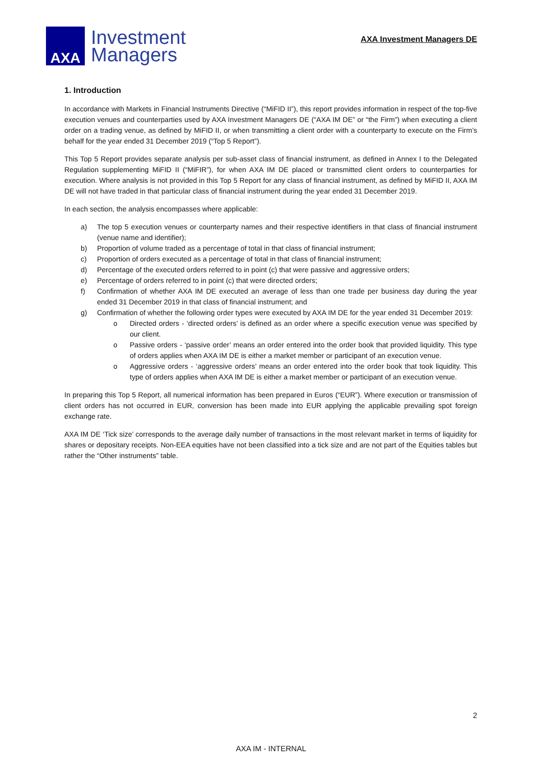AXA
Investment
Managers
AXA Investment Managers DE
1. Introduction
In accordance with Markets in Financial Instruments Directive (“MiFID II”), this report provides information in respect of the top-five execution venues and counterparties used by AXA Investment Managers DE (“AXA IM DE” or “the Firm”) when executing a client order on a trading venue, as defined by MiFID II, or when transmitting a client order with a counterparty to execute on the Firm’s behalf for the year ended 31 December 2019 (“Top 5 Report”).
This Top 5 Report provides separate analysis per sub-asset class of financial instrument, as defined in Annex I to the Delegated Regulation supplementing MiFID II (“MiFIR”), for when AXA IM DE placed or transmitted client orders to counterparties for execution. Where analysis is not provided in this Top 5 Report for any class of financial instrument, as defined by MiFID II, AXA IM DE will not have traded in that particular class of financial instrument during the year ended 31 December 2019.
In each section, the analysis encompasses where applicable:
a) The top 5 execution venues or counterparty names and their respective identifiers in that class of financial instrument (venue name and identifier);
b) Proportion of volume traded as a percentage of total in that class of financial instrument;
c) Proportion of orders executed as a percentage of total in that class of financial instrument;
d) Percentage of the executed orders referred to in point (c) that were passive and aggressive orders;
e) Percentage of orders referred to in point (c) that were directed orders;
f) Confirmation of whether AXA IM DE executed an average of less than one trade per business day during the year ended 31 December 2019 in that class of financial instrument; and
g) Confirmation of whether the following order types were executed by AXA IM DE for the year ended 31 December 2019:
o Directed orders - ‘directed orders’ is defined as an order where a specific execution venue was specified by our client.
o Passive orders - ‘passive order’ means an order entered into the order book that provided liquidity. This type of orders applies when AXA IM DE is either a market member or participant of an execution venue.
o Aggressive orders - ‘aggressive orders’ means an order entered into the order book that took liquidity. This type of orders applies when AXA IM DE is either a market member or participant of an execution venue.
In preparing this Top 5 Report, all numerical information has been prepared in Euros (“EUR”). Where execution or transmission of client orders has not occurred in EUR, conversion has been made into EUR applying the applicable prevailing spot foreign exchange rate.
AXA IM DE ‘Tick size’ corresponds to the average daily number of transactions in the most relevant market in terms of liquidity for shares or depositary receipts. Non-EEA equities have not been classified into a tick size and are not part of the Equities tables but rather the “Other instruments” table.
2
AXA IM - INTERNAL